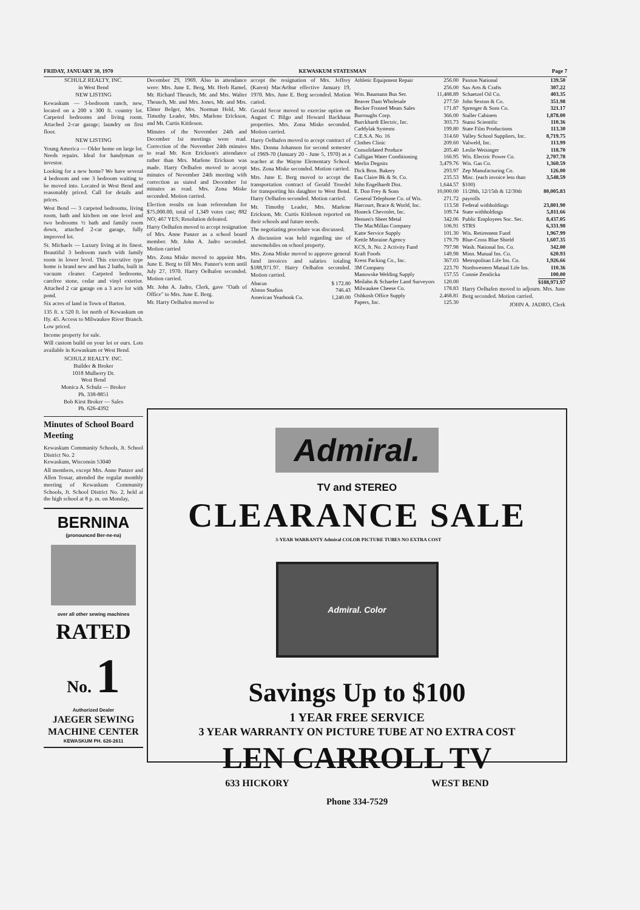FRIDAY, JANUARY 30, 1970 KEWASKUM STATESMAN Page 7
SCHULZ REALTY, INC.
in West Bend
NEW LISTING
Kewaskum — 3-bedroom ranch, new, located on a 200 x 300 ft. country lot. Carpeted bedrooms and living room. Attached 2-car garage; laundry on first floor.
NEW LISTING
Young America — Older home on large lot. Needs repairs. Ideal for handyman or investor.
Looking for a new home? We have several 4 bedroom and one 3 bedroom waiting to be moved into. Located in West Bend and reasonably priced. Call for details and prices.
West Bend — 3 carpeted bedrooms, living room, bath and kitchen on one level and two bedrooms ½ bath and family room down, attached 2-car garage, fully improved lot.
St. Michaels — Luxury living at its finest. Beautiful 3 bedroom ranch with family room in lower level. This executive type home is brand new and has 2 baths, built in vacuum cleaner. Carpeted bedrooms, carefree stone, cedar and vinyl exterior. Attached 2 car garage on a 3 acre lot with pond.
Six acres of land in Town of Barton.
135 ft. x 520 ft. lot north of Kewaskum on Hy. 45. Access to Milwaukee River Branch. Low priced.
Income property for sale.
Will custom build on your lot or ours. Lots available in Kewaskum or West Bend.
SCHULZ REALTY. INC.
Builder & Broker
1018 Mulberry Dr.
West Bend
Monica A. Schulz — Broker
Ph. 338-8851
Bob Kirst Broker — Sales
Ph. 626-4392
Minutes of School Board Meeting
Kewaskum Community Schools, Jt. School District No. 2
Kewaskum, Wisconsin 53040
All members, except Mrs. Anne Panzer and Allen Tessar, attended the regular monthly meeting of Kewaskum Community Schools, Jt. School District No. 2, held at the high school at 8 p. m. on Monday,
December 29, 1969. Also in attendance were: Mrs. June E. Berg, Mr. Herb Ramel, Mr. Richard Theusch, Mr. and Mrs. Walter Theusch, Mr. and Mrs. Jones, Mr. and Mrs. Elmer Belger, Mrs. Norman Held, Mr. Timothy Leader, Mrs. Marlene Erickson, and Mr. Curtis Kittleson.
Minutes of the November 24th and December 1st meetings were read. Correction of the November 24th minutes to read Mr. Ken Erickson's attendance rather than Mrs. Marlene Erickson was made. Harry Oelhafen moved to accept minutes of November 24th meeting with correction as stated and December 1st minutes as read. Mrs. Zona Miske seconded. Motion carried.
Election results on loan referendum for $75,000.00, total of 1,349 votes cast; 882 NO; 467 YES; Resolution defeated.
Harry Oelhafen moved to accept resignation of Mrs. Anne Panzer as a school board member. Mr. John A. Jadro seconded. Motion carried
Mrs. Zona Miske moved to appoint Mrs. June E. Berg to fill Mrs. Panzer's term until July 27, 1970. Harry Oelhafen seconded. Motion carried.
Mr. John A. Jadro, Clerk, gave "Oath of Office" to Mrs. June E. Berg.
Mr. Harry Oelhafen moved to
accept the resignation of Mrs. Jeffrey (Karen) MacArthur effective January 19, 1970. Mrs. June E. Berg seconded. Motion caried.
Gerald Secor moved to exercise option on August C Bilgo and Howard Backhaus properties. Mrs. Zona Miske seconded. Motion carried.
Harry Oelhafen moved to accept contract of Mrs. Donna Johanson for second semester of 1969-70 (January 20 - June 5, 1970) as a teacher at the Wayne Elementary School. Mrs. Zona Miske seconded. Motion carried.
Mrs. June E. Berg moved to accept the transportation contract of Gerald Troedel for transporting his daughter to West Bend. Harry Oelhafen seconded. Motion carried.
Mr. Timothy Leader, Mrs. Marlene Erickson, Mr. Curtis Kittleson reported on their schools and future needs.
The negotiating procedure was discussed.
A discussion was held regarding use of snowmobiles on school property.
Mrs. Zona Miske moved to approve general fund invoices and salaries totaling $188,971.97. Harry Oelhafen seconded. Motion carried.
| Abacus | $ 172.80 |
| Alston Studios | 746.43 |
| American Yearbook Co. | 1,240.00 |
| Athletic Equipment Repair | 256.00 256.00 |
| Wm. Baumann Bus Ser. | 11,488.89 |
| Beaver Dam Wholesale | 277.50 |
| Becker Frosted Meats Sales | 171.87 |
| Burroughs Corp. | 366.00 |
| Burckhardt Electric, Inc. | 303.73 |
| Caddylak Systems | 199.80 |
| C.E.S.A. No. 16 | 314.60 |
| Clothes Clinic | 209.60 |
| Consolidated Produce | 205.40 |
| Culligan Water Conditioning | 166.95 |
| Merlin Degnitz | 3,479.76 |
| Dick Bros. Bakery | 293.97 |
| Eau Claire Bk & St. Co. | 235.53 |
| John Engelhardt Dist. | 1,644.57 |
| E. Don Frey & Sons | 10,000.00 |
| General Telephone Co. of Wis. | 271.72 |
| Harcourt, Brace & World, Inc. | 113.58 |
| Honeck Chevrolet, Inc. | 109.74 |
| Hensen's Sheet Metal | 342.06 |
| The MacMillan Company | 106.91 |
| Katte Service Supply | 101.30 |
| Kettle Moraine Agency | 179.79 |
| KCS, Jt. No. 2 Activity Fund | 797.98 |
| Kraft Foods | 149.98 |
| Kress Packing Co., Inc. | 367.03 |
| 3M Company | 223.70 |
| Manowske Welding Supply | 157.55 |
| Meilahn & Schaefer Land Surveyors | 120.00 |
| Milwaukee Cheese Co. | 178.83 |
| Oshkosh Office Supply | 2,468.81 |
| Papers, Inc. | 125.30 |
| Paxton National | 139.50 |
| Sax Arts & Crafts | 307.22 |
| Schaetzel Oil Co. | 403.35 |
| John Sexton & Co. | 351.98 |
| Sprenger & Sons Co. | 321.17 |
| Staller Cabinets | 1,878.00 |
| Stansi Scientific | 110.36 |
| State Film Productions | 113.30 |
| Valley School Suppliers, Inc. | 8,719.75 |
| Valweld, Inc. | 113.99 |
| Leslie Weisinger | 118.70 |
| Wis. Electric Power Co. | 2,707.78 |
| Wis. Gas Co. | 1,360.59 |
| Zep Manufacturing Co. | 126.00 |
| Misc. (each invoice less than $100) | 3,548.59 |
| 11/28th, 12/15th & 12/30th payrolls | 80,005.83 |
| Federal withholdings | 23,801.90 |
| State withholdings | 5,811.66 |
| Public Employees Soc. Sec. | 8,437.05 |
| STRS | 6,331.98 |
| Wis. Retirement Fund | 1,967.99 |
| Blue-Cross Blue Shield | 1,607.35 |
| Wash. National Ins. Co. | 342.00 |
| Minn. Mutual Ins. Co. | 620.93 |
| Metropolitan Life Ins. Co. | 1,926.66 |
| Northwestern Mutual Life Ins. | 110.36 |
| Connie Zemlicka | 100.00 |
| | $188,971.97 |
Harry Oelhafen moved to adjourn. Mrs. June Berg seconded. Motion carried.
JOHN A. JADRO, Clerk
BERNINA
(pronounced Ber-ne-na)
over all other sewing machines
RATED
No. 1
Authorized Dealer
JAEGER SEWING MACHINE CENTER
KEWASKUM PH. 626-2611
Admiral.
TV and STEREO
CLEARANCE SALE
3-YEAR WARRANTY Admiral COLOR PICTURE TUBES NO EXTRA COST
Admiral. Color
Savings Up to $100
1 YEAR FREE SERVICE
3 YEAR WARRANTY ON PICTURE TUBE AT NO EXTRA COST
LEN CARROLL TV
633 HICKORY WEST BEND
Phone 334-7529